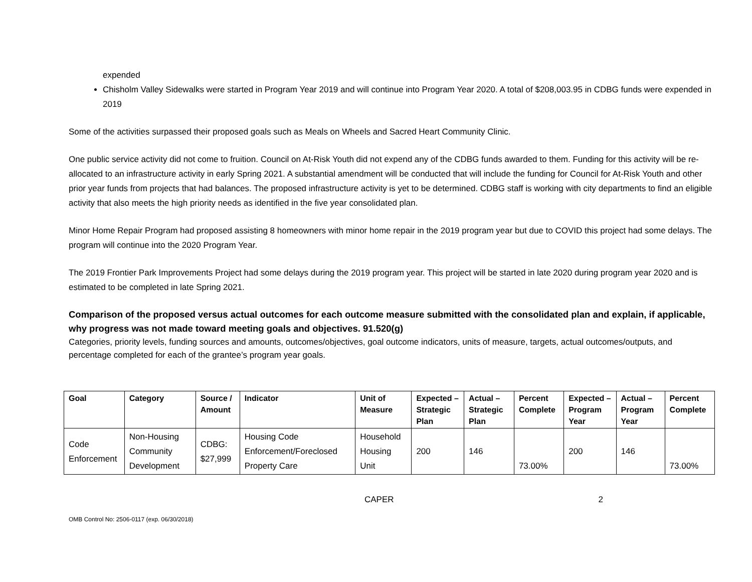expended
Chisholm Valley Sidewalks were started in Program Year 2019 and will continue into Program Year 2020. A total of $208,003.95 in CDBG funds were expended in 2019
Some of the activities surpassed their proposed goals such as Meals on Wheels and Sacred Heart Community Clinic.
One public service activity did not come to fruition. Council on At-Risk Youth did not expend any of the CDBG funds awarded to them. Funding for this activity will be re-allocated to an infrastructure activity in early Spring 2021. A substantial amendment will be conducted that will include the funding for Council for At-Risk Youth and other prior year funds from projects that had balances. The proposed infrastructure activity is yet to be determined. CDBG staff is working with city departments to find an eligible activity that also meets the high priority needs as identified in the five year consolidated plan.
Minor Home Repair Program had proposed assisting 8 homeowners with minor home repair in the 2019 program year but due to COVID this project had some delays. The program will continue into the 2020 Program Year.
The 2019 Frontier Park Improvements Project had some delays during the 2019 program year. This project will be started in late 2020 during program year 2020 and is estimated to be completed in late Spring 2021.
Comparison of the proposed versus actual outcomes for each outcome measure submitted with the consolidated plan and explain, if applicable, why progress was not made toward meeting goals and objectives. 91.520(g)
Categories, priority levels, funding sources and amounts, outcomes/objectives, goal outcome indicators, units of measure, targets, actual outcomes/outputs, and percentage completed for each of the grantee’s program year goals.
| Goal | Category | Source / Amount | Indicator | Unit of Measure | Expected – Strategic Plan | Actual – Strategic Plan | Percent Complete | Expected – Program Year | Actual – Program Year | Percent Complete |
| --- | --- | --- | --- | --- | --- | --- | --- | --- | --- | --- |
| Code Enforcement | Non-Housing Community Development | CDBG: $27,999 | Housing Code Enforcement/Foreclosed Property Care | Household Housing Unit | 200 | 146 | 73.00% | 200 | 146 | 73.00% |
CAPER 2
OMB Control No: 2506-0117 (exp. 06/30/2018)